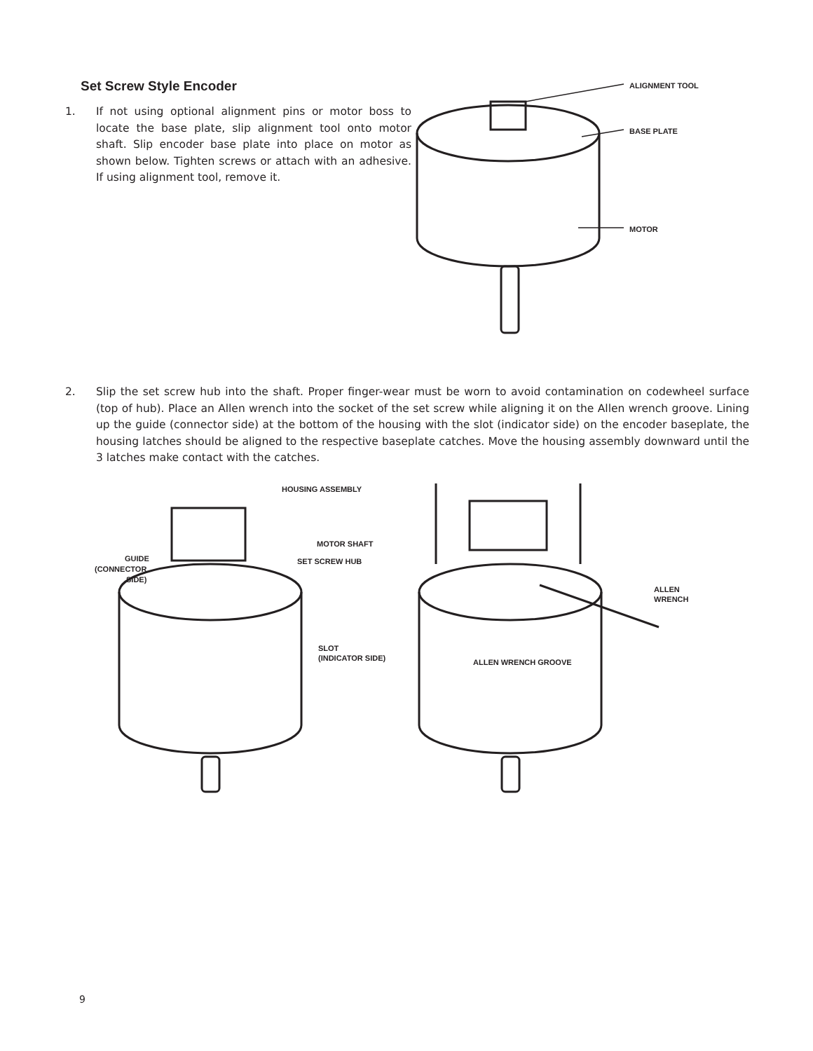Set Screw Style Encoder
1. If not using optional alignment pins or motor boss to locate the base plate, slip alignment tool onto motor shaft. Slip encoder base plate into place on motor as shown below. Tighten screws or attach with an adhesive. If using alignment tool, remove it.
ALIGNMENT TOOL
BASE PLATE
MOTOR
2. Slip the set screw hub into the shaft. Proper finger-wear must be worn to avoid contamination on codewheel surface (top of hub). Place an Allen wrench into the socket of the set screw while aligning it on the Allen wrench groove. Lining up the guide (connector side) at the bottom of the housing with the slot (indicator side) on the encoder baseplate, the housing latches should be aligned to the respective baseplate catches. Move the housing assembly downward until the 3 latches make contact with the catches.
HOUSING ASSEMBLY
MOTOR SHAFT
SET SCREW HUB
GUIDE
(CONNECTOR
SIDE)
SLOT
(INDICATOR SIDE)
ALLEN
WRENCH
ALLEN WRENCH GROOVE
9